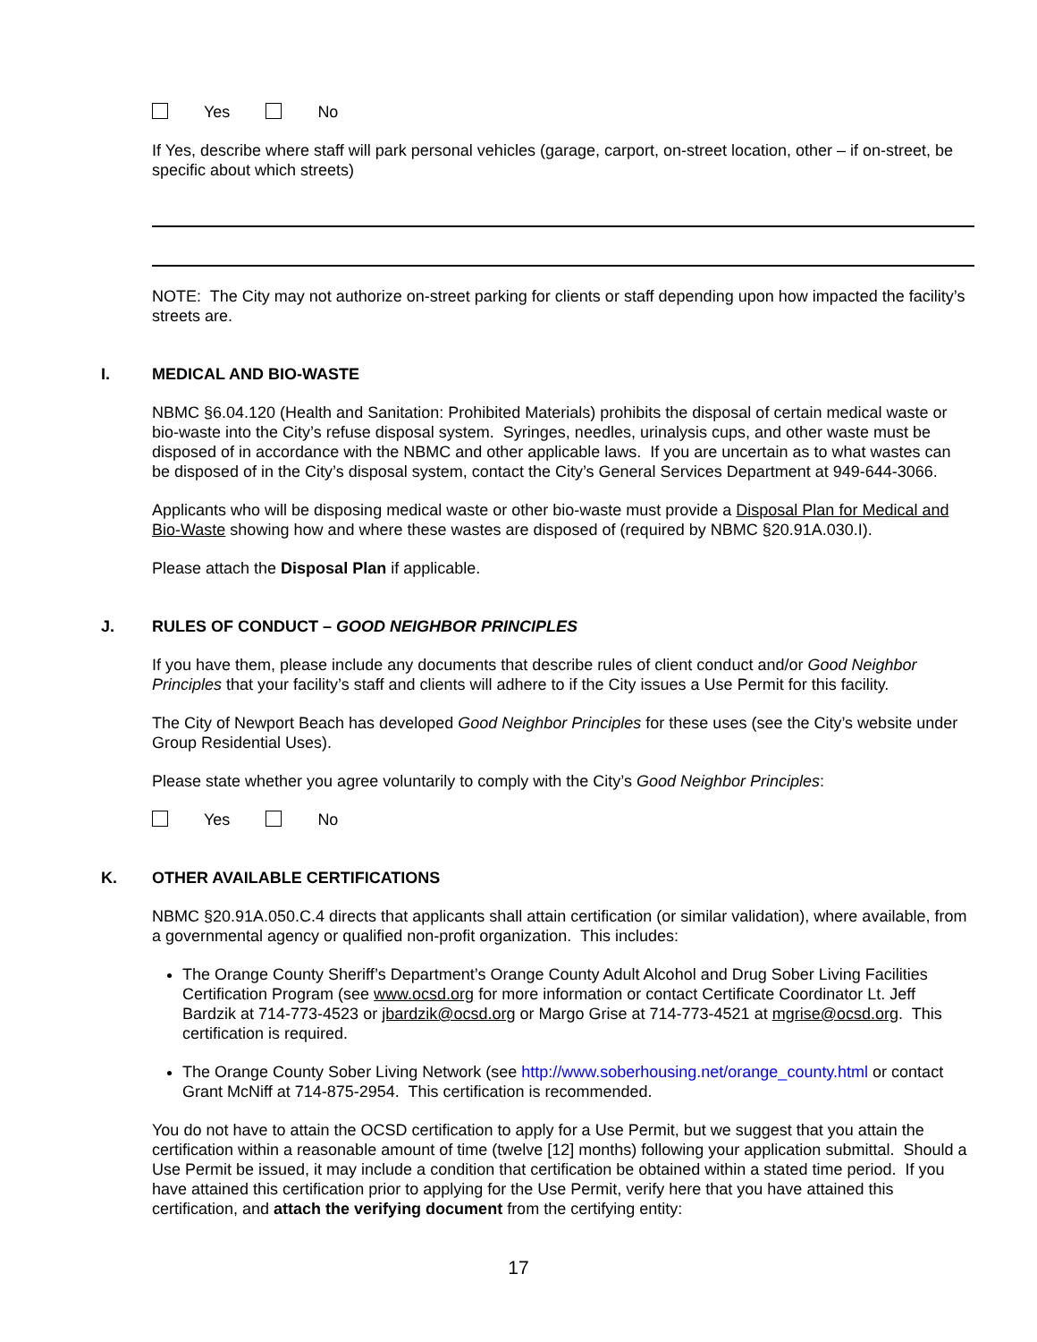Yes No
If Yes, describe where staff will park personal vehicles (garage, carport, on-street location, other – if on-street, be specific about which streets)
NOTE: The City may not authorize on-street parking for clients or staff depending upon how impacted the facility’s streets are.
I. MEDICAL AND BIO-WASTE
NBMC §6.04.120 (Health and Sanitation: Prohibited Materials) prohibits the disposal of certain medical waste or bio-waste into the City’s refuse disposal system. Syringes, needles, urinalysis cups, and other waste must be disposed of in accordance with the NBMC and other applicable laws. If you are uncertain as to what wastes can be disposed of in the City’s disposal system, contact the City’s General Services Department at 949-644-3066.
Applicants who will be disposing medical waste or other bio-waste must provide a Disposal Plan for Medical and Bio-Waste showing how and where these wastes are disposed of (required by NBMC §20.91A.030.I).
Please attach the Disposal Plan if applicable.
J. RULES OF CONDUCT – GOOD NEIGHBOR PRINCIPLES
If you have them, please include any documents that describe rules of client conduct and/or Good Neighbor Principles that your facility’s staff and clients will adhere to if the City issues a Use Permit for this facility.
The City of Newport Beach has developed Good Neighbor Principles for these uses (see the City’s website under Group Residential Uses).
Please state whether you agree voluntarily to comply with the City’s Good Neighbor Principles:
Yes No
K. OTHER AVAILABLE CERTIFICATIONS
NBMC §20.91A.050.C.4 directs that applicants shall attain certification (or similar validation), where available, from a governmental agency or qualified non-profit organization. This includes:
The Orange County Sheriff’s Department’s Orange County Adult Alcohol and Drug Sober Living Facilities Certification Program (see www.ocsd.org for more information or contact Certificate Coordinator Lt. Jeff Bardzik at 714-773-4523 or jbardzik@ocsd.org or Margo Grise at 714-773-4521 at mgrise@ocsd.org. This certification is required.
The Orange County Sober Living Network (see http://www.soberhousing.net/orange_county.html or contact Grant McNiff at 714-875-2954. This certification is recommended.
You do not have to attain the OCSD certification to apply for a Use Permit, but we suggest that you attain the certification within a reasonable amount of time (twelve [12] months) following your application submittal. Should a Use Permit be issued, it may include a condition that certification be obtained within a stated time period. If you have attained this certification prior to applying for the Use Permit, verify here that you have attained this certification, and attach the verifying document from the certifying entity:
17